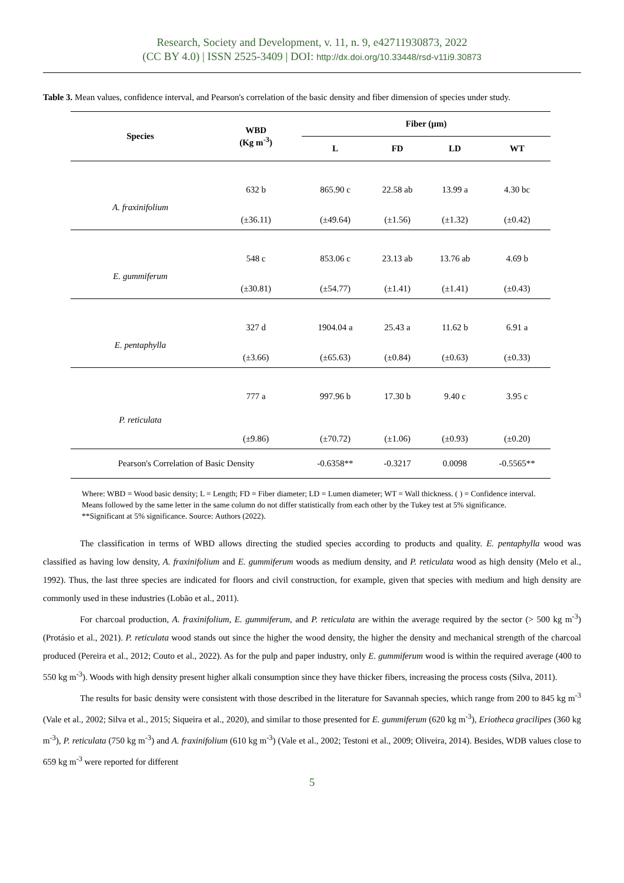Research, Society and Development, v. 11, n. 9, e42711930873, 2022
(CC BY 4.0) | ISSN 2525-3409 | DOI: http://dx.doi.org/10.33448/rsd-v11i9.30873
Table 3. Mean values, confidence interval, and Pearson's correlation of the basic density and fiber dimension of species under study.
| Species | WBD (Kg m<sup>-3</sup>) | Fiber (µm) | | | |
| --- | --- | --- | --- | --- | --- |
| | | L | FD | LD | WT |
| A. fraxinifolium | 632 b | 865.90 c | 22.58 ab | 13.99 a | 4.30 bc |
| | (±36.11) | (±49.64) | (±1.56) | (±1.32) | (±0.42) |
| E. gummiferum | 548 c | 853.06 c | 23.13 ab | 13.76 ab | 4.69 b |
| | (±30.81) | (±54.77) | (±1.41) | (±1.41) | (±0.43) |
| E. pentaphylla | 327 d | 1904.04 a | 25.43 a | 11.62 b | 6.91 a |
| | (±3.66) | (±65.63) | (±0.84) | (±0.63) | (±0.33) |
| P. reticulata | 777 a | 997.96 b | 17.30 b | 9.40 c | 3.95 c |
| | (±9.86) | (±70.72) | (±1.06) | (±0.93) | (±0.20) |
| Pearson's Correlation of Basic Density | | -0.6358** | -0.3217 | 0.0098 | -0.5565** |
Where: WBD = Wood basic density; L = Length; FD = Fiber diameter; LD = Lumen diameter; WT = Wall thickness. ( ) = Confidence interval. Means followed by the same letter in the same column do not differ statistically from each other by the Tukey test at 5% significance. **Significant at 5% significance. Source: Authors (2022).
The classification in terms of WBD allows directing the studied species according to products and quality. E. pentaphylla wood was classified as having low density, A. fraxinifolium and E. gummiferum woods as medium density, and P. reticulata wood as high density (Melo et al., 1992). Thus, the last three species are indicated for floors and civil construction, for example, given that species with medium and high density are commonly used in these industries (Lobão et al., 2011).
For charcoal production, A. fraxinifolium, E. gummiferum, and P. reticulata are within the average required by the sector (> 500 kg m<sup>-3</sup>) (Protásio et al., 2021). P. reticulata wood stands out since the higher the wood density, the higher the density and mechanical strength of the charcoal produced (Pereira et al., 2012; Couto et al., 2022). As for the pulp and paper industry, only E. gummiferum wood is within the required average (400 to 550 kg m<sup>-3</sup>). Woods with high density present higher alkali consumption since they have thicker fibers, increasing the process costs (Silva, 2011).
The results for basic density were consistent with those described in the literature for Savannah species, which range from 200 to 845 kg m<sup>-3</sup> (Vale et al., 2002; Silva et al., 2015; Siqueira et al., 2020), and similar to those presented for E. gummiferum (620 kg m<sup>-3</sup>), Eriotheca gracilipes (360 kg m<sup>-3</sup>), P. reticulata (750 kg m<sup>-3</sup>) and A. fraxinifolium (610 kg m<sup>-3</sup>) (Vale et al., 2002; Testoni et al., 2009; Oliveira, 2014). Besides, WDB values close to 659 kg m<sup>-3</sup> were reported for different
5